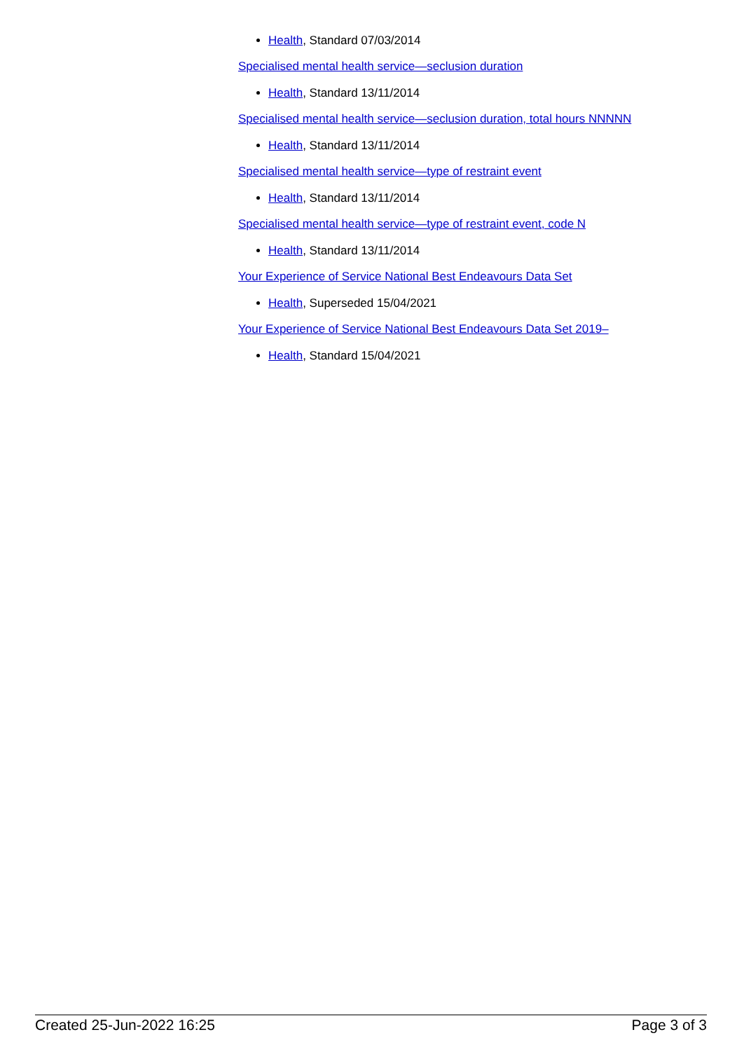Health, Standard 07/03/2014
Specialised mental health service—seclusion duration
Health, Standard 13/11/2014
Specialised mental health service—seclusion duration, total hours NNNNN
Health, Standard 13/11/2014
Specialised mental health service—type of restraint event
Health, Standard 13/11/2014
Specialised mental health service—type of restraint event, code N
Health, Standard 13/11/2014
Your Experience of Service National Best Endeavours Data Set
Health, Superseded 15/04/2021
Your Experience of Service National Best Endeavours Data Set 2019–
Health, Standard 15/04/2021
Created 25-Jun-2022 16:25 Page 3 of 3